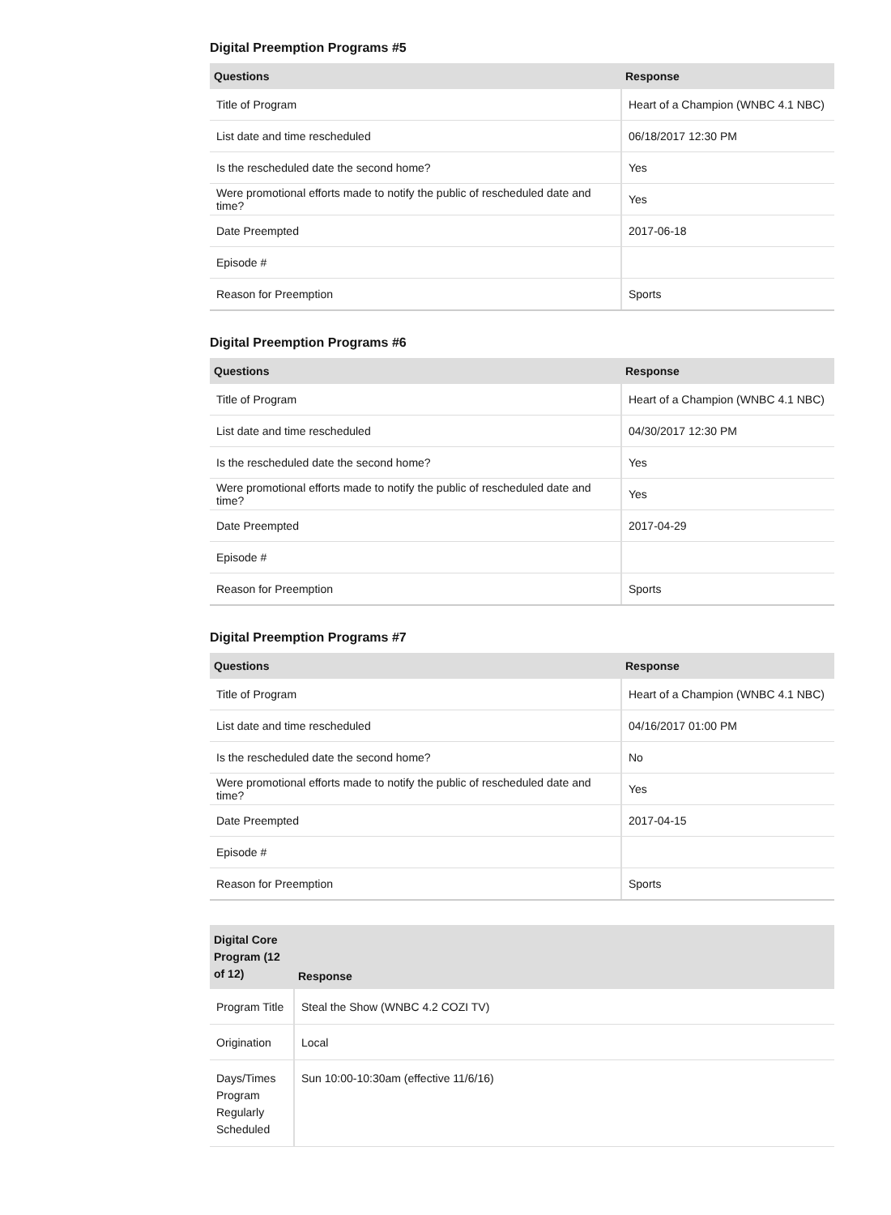Digital Preemption Programs #5
| Questions | Response |
| --- | --- |
| Title of Program | Heart of a Champion (WNBC 4.1 NBC) |
| List date and time rescheduled | 06/18/2017 12:30 PM |
| Is the rescheduled date the second home? | Yes |
| Were promotional efforts made to notify the public of rescheduled date and time? | Yes |
| Date Preempted | 2017-06-18 |
| Episode # | |
| Reason for Preemption | Sports |
Digital Preemption Programs #6
| Questions | Response |
| --- | --- |
| Title of Program | Heart of a Champion (WNBC 4.1 NBC) |
| List date and time rescheduled | 04/30/2017 12:30 PM |
| Is the rescheduled date the second home? | Yes |
| Were promotional efforts made to notify the public of rescheduled date and time? | Yes |
| Date Preempted | 2017-04-29 |
| Episode # | |
| Reason for Preemption | Sports |
Digital Preemption Programs #7
| Questions | Response |
| --- | --- |
| Title of Program | Heart of a Champion (WNBC 4.1 NBC) |
| List date and time rescheduled | 04/16/2017 01:00 PM |
| Is the rescheduled date the second home? | No |
| Were promotional efforts made to notify the public of rescheduled date and time? | Yes |
| Date Preempted | 2017-04-15 |
| Episode # | |
| Reason for Preemption | Sports |
| Digital Core Program (12 of 12) | Response |
| --- | --- |
| Program Title | Steal the Show (WNBC 4.2 COZI TV) |
| Origination | Local |
| Days/Times Program Regularly Scheduled | Sun 10:00-10:30am (effective 11/6/16) |